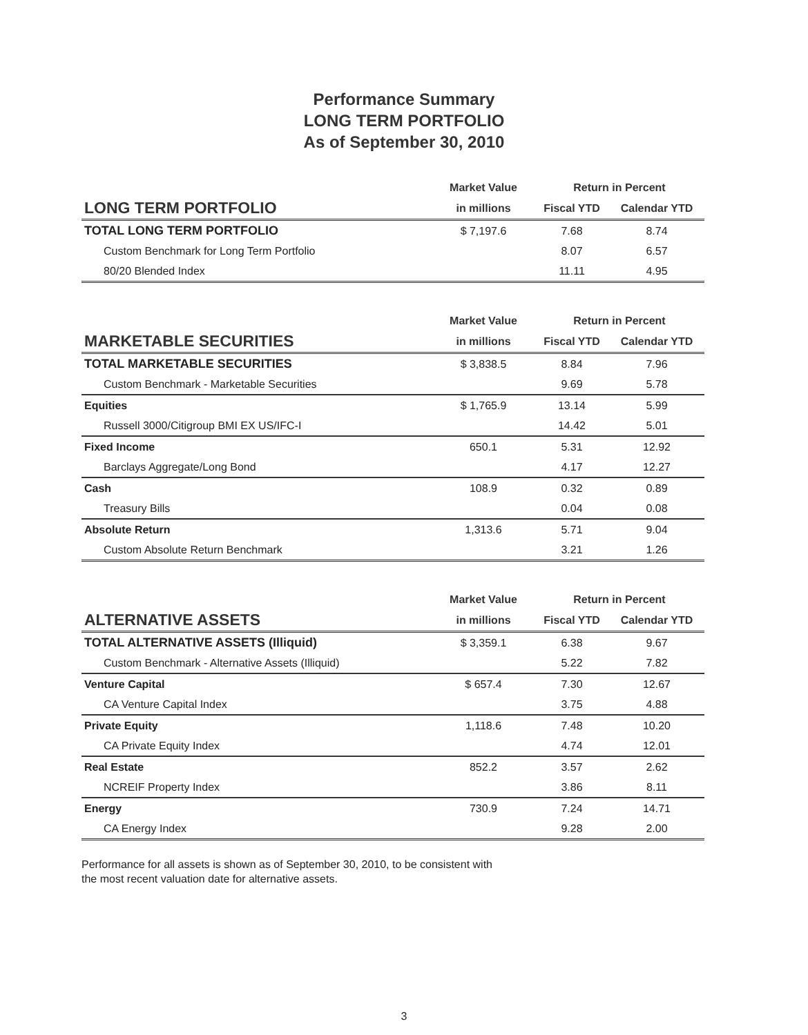Performance Summary
LONG TERM PORTFOLIO
As of September 30, 2010
| | Market Value | Return in Percent | |
| --- | --- | --- | --- |
| LONG TERM PORTFOLIO | in millions | Fiscal YTD | Calendar YTD |
| TOTAL LONG TERM PORTFOLIO | $ 7,197.6 | 7.68 | 8.74 |
| Custom Benchmark for Long Term Portfolio | | 8.07 | 6.57 |
| 80/20 Blended Index | | 11.11 | 4.95 |
| | Market Value | Return in Percent | |
| --- | --- | --- | --- |
| MARKETABLE SECURITIES | in millions | Fiscal YTD | Calendar YTD |
| TOTAL MARKETABLE SECURITIES | $ 3,838.5 | 8.84 | 7.96 |
| Custom Benchmark - Marketable Securities | | 9.69 | 5.78 |
| Equities | $ 1,765.9 | 13.14 | 5.99 |
| Russell 3000/Citigroup BMI EX US/IFC-I | | 14.42 | 5.01 |
| Fixed Income | 650.1 | 5.31 | 12.92 |
| Barclays Aggregate/Long Bond | | 4.17 | 12.27 |
| Cash | 108.9 | 0.32 | 0.89 |
| Treasury Bills | | 0.04 | 0.08 |
| Absolute Return | 1,313.6 | 5.71 | 9.04 |
| Custom Absolute Return Benchmark | | 3.21 | 1.26 |
| | Market Value | Return in Percent | |
| --- | --- | --- | --- |
| ALTERNATIVE ASSETS | in millions | Fiscal YTD | Calendar YTD |
| TOTAL ALTERNATIVE ASSETS (Illiquid) | $ 3,359.1 | 6.38 | 9.67 |
| Custom Benchmark - Alternative Assets (Illiquid) | | 5.22 | 7.82 |
| Venture Capital | $ 657.4 | 7.30 | 12.67 |
| CA Venture Capital Index | | 3.75 | 4.88 |
| Private Equity | 1,118.6 | 7.48 | 10.20 |
| CA Private Equity Index | | 4.74 | 12.01 |
| Real Estate | 852.2 | 3.57 | 2.62 |
| NCREIF Property Index | | 3.86 | 8.11 |
| Energy | 730.9 | 7.24 | 14.71 |
| CA Energy Index | | 9.28 | 2.00 |
Performance for all assets is shown as of September 30, 2010, to be consistent with
the most recent valuation date for alternative assets.
3